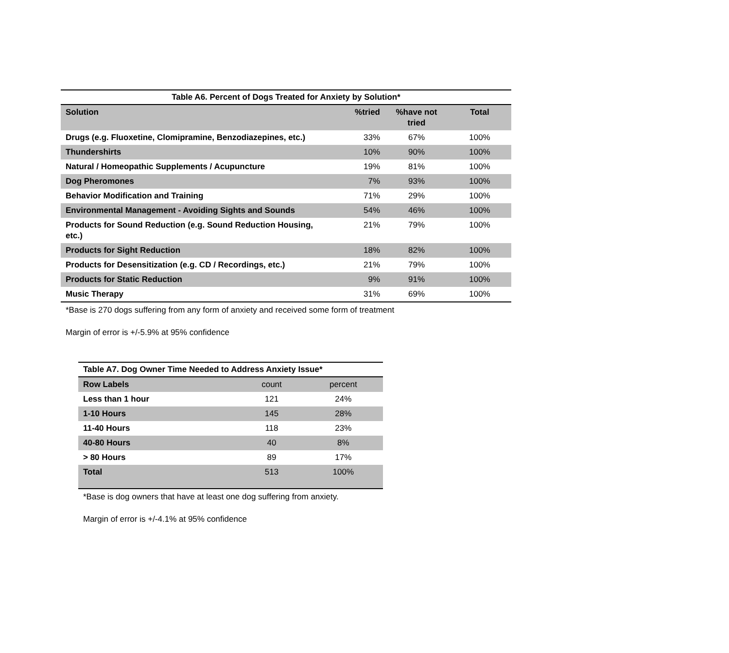| Table A6. Percent of Dogs Treated for Anxiety by Solution* | | | |
| Solution | %tried | %have not tried | Total |
| Drugs (e.g. Fluoxetine, Clomipramine, Benzodiazepines, etc.) | 33% | 67% | 100% |
| Thundershirts | 10% | 90% | 100% |
| Natural / Homeopathic Supplements / Acupuncture | 19% | 81% | 100% |
| Dog Pheromones | 7% | 93% | 100% |
| Behavior Modification and Training | 71% | 29% | 100% |
| Environmental Management - Avoiding Sights and Sounds | 54% | 46% | 100% |
| Products for Sound Reduction (e.g. Sound Reduction Housing, etc.) | 21% | 79% | 100% |
| Products for Sight Reduction | 18% | 82% | 100% |
| Products for Desensitization (e.g. CD / Recordings, etc.) | 21% | 79% | 100% |
| Products for Static Reduction | 9% | 91% | 100% |
| Music Therapy | 31% | 69% | 100% |
*Base is 270 dogs suffering from any form of anxiety and received some form of treatment
Margin of error is +/-5.9% at 95% confidence
| Table A7. Dog Owner Time Needed to Address Anxiety Issue* | | |
| Row Labels | count | percent |
| Less than 1 hour | 121 | 24% |
| 1-10 Hours | 145 | 28% |
| 11-40 Hours | 118 | 23% |
| 40-80 Hours | 40 | 8% |
| > 80 Hours | 89 | 17% |
| Total | 513 | 100% |
*Base is dog owners that have at least one dog suffering from anxiety.
Margin of error is +/-4.1% at 95% confidence